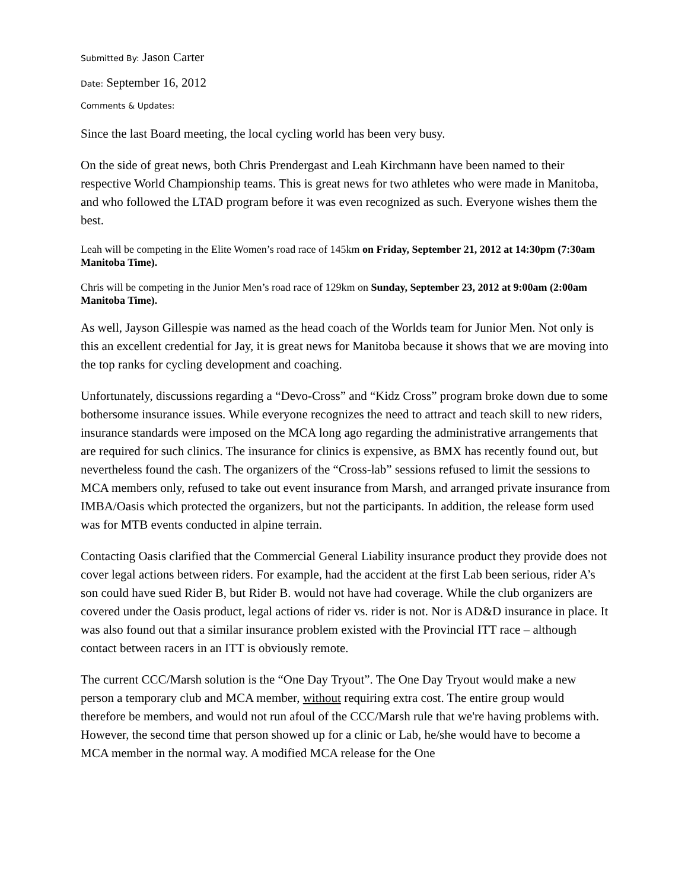Submitted By: Jason Carter
Date: September 16, 2012
Comments & Updates:
Since the last Board meeting, the local cycling world has been very busy.
On the side of great news, both Chris Prendergast and Leah Kirchmann have been named to their respective World Championship teams. This is great news for two athletes who were made in Manitoba, and who followed the LTAD program before it was even recognized as such. Everyone wishes them the best.
Leah will be competing in the Elite Women’s road race of 145km on Friday, September 21, 2012 at 14:30pm (7:30am Manitoba Time).
Chris will be competing in the Junior Men’s road race of 129km on Sunday, September 23, 2012 at 9:00am (2:00am Manitoba Time).
As well, Jayson Gillespie was named as the head coach of the Worlds team for Junior Men. Not only is this an excellent credential for Jay, it is great news for Manitoba because it shows that we are moving into the top ranks for cycling development and coaching.
Unfortunately, discussions regarding a “Devo-Cross” and “Kidz Cross” program broke down due to some bothersome insurance issues. While everyone recognizes the need to attract and teach skill to new riders, insurance standards were imposed on the MCA long ago regarding the administrative arrangements that are required for such clinics. The insurance for clinics is expensive, as BMX has recently found out, but nevertheless found the cash. The organizers of the “Cross-lab” sessions refused to limit the sessions to MCA members only, refused to take out event insurance from Marsh, and arranged private insurance from IMBA/Oasis which protected the organizers, but not the participants. In addition, the release form used was for MTB events conducted in alpine terrain.
Contacting Oasis clarified that the Commercial General Liability insurance product they provide does not cover legal actions between riders. For example, had the accident at the first Lab been serious, rider A’s son could have sued Rider B, but Rider B. would not have had coverage. While the club organizers are covered under the Oasis product, legal actions of rider vs. rider is not. Nor is AD&D insurance in place. It was also found out that a similar insurance problem existed with the Provincial ITT race – although contact between racers in an ITT is obviously remote.
The current CCC/Marsh solution is the “One Day Tryout”. The One Day Tryout would make a new person a temporary club and MCA member, without requiring extra cost. The entire group would therefore be members, and would not run afoul of the CCC/Marsh rule that we're having problems with. However, the second time that person showed up for a clinic or Lab, he/she would have to become a MCA member in the normal way. A modified MCA release for the One